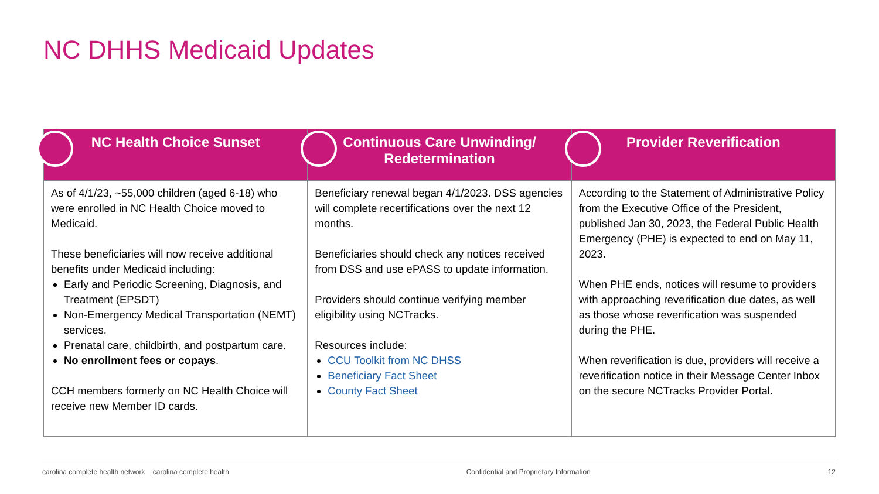NC DHHS Medicaid Updates
| NC Health Choice Sunset | Continuous Care Unwinding/ Redetermination | Provider Reverification |
| --- | --- | --- |
| As of 4/1/23, ~55,000 children (aged 6-18) who were enrolled in NC Health Choice moved to Medicaid. These beneficiaries will now receive additional benefits under Medicaid including: Early and Periodic Screening, Diagnosis, and Treatment (EPSDT) Non-Emergency Medical Transportation (NEMT) services. Prenatal care, childbirth, and postpartum care. No enrollment fees or copays . CCH members formerly on NC Health Choice will receive new Member ID cards. | Beneficiary renewal began 4/1/2023. DSS agencies will complete recertifications over the next 12 months. Beneficiaries should check any notices received from DSS and use ePASS to update information. Providers should continue verifying member eligibility using NCTracks. Resources include: CCU Toolkit from NC DHSS Beneficiary Fact Sheet County Fact Sheet | According to the Statement of Administrative Policy from the Executive Office of the President, published Jan 30, 2023, the Federal Public Health Emergency (PHE) is expected to end on May 11, 2023. When PHE ends, notices will resume to providers with approaching reverification due dates, as well as those whose reverification was suspended during the PHE. When reverification is due, providers will receive a reverification notice in their Message Center Inbox on the secure NCTracks Provider Portal. |
carolina complete health network carolina complete health Confidential and Proprietary Information 12